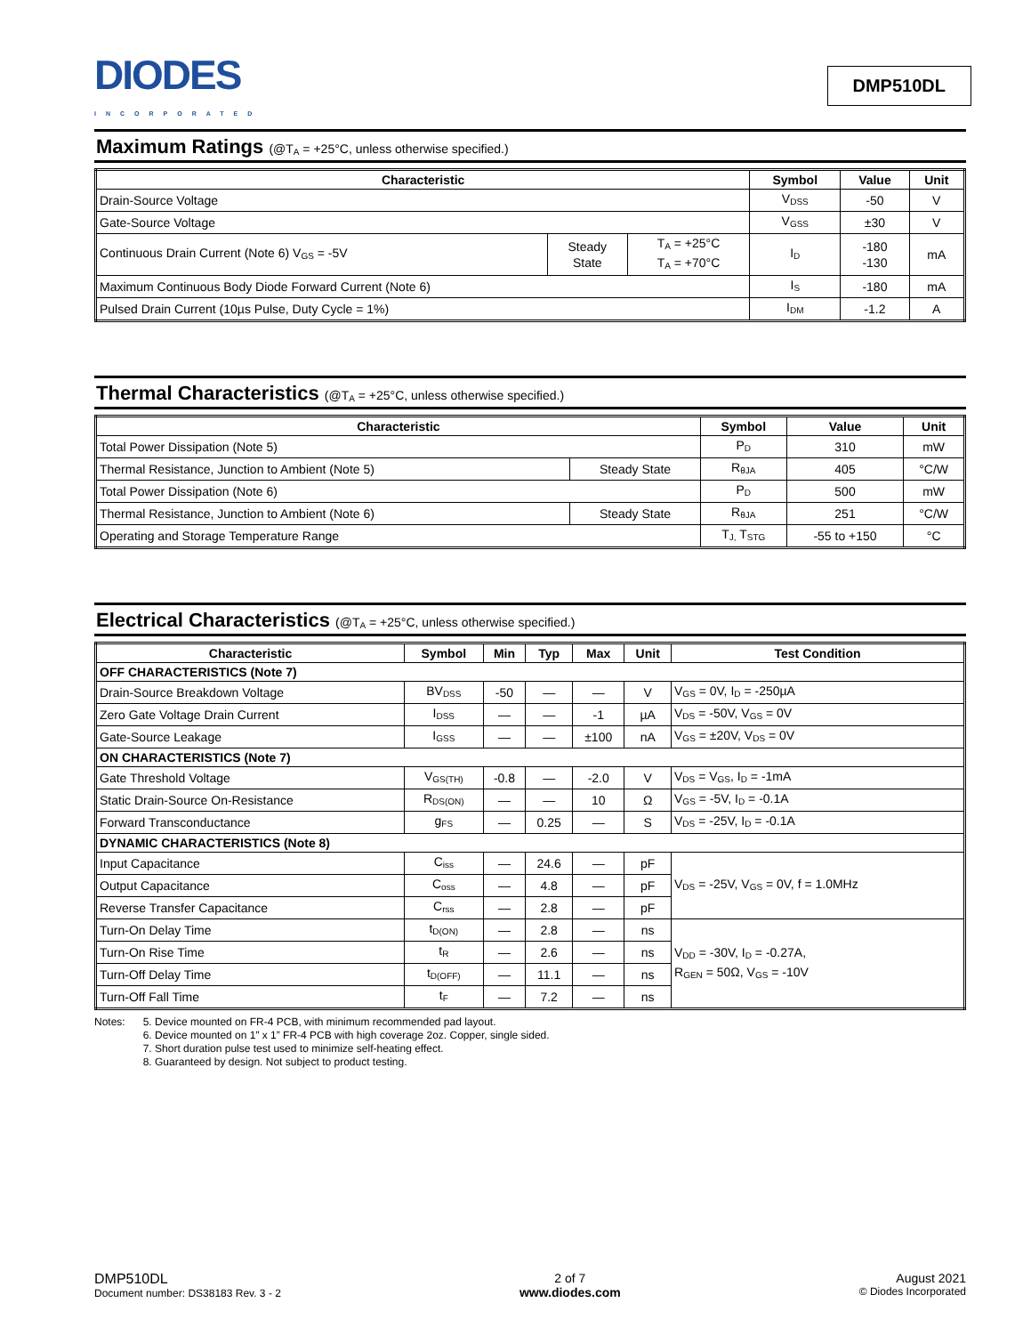DIODES
INCORPORATED
DMP510DL
Maximum Ratings (@T<sub>A</sub> = +25°C, unless otherwise specified.)
| Characteristic | | | Symbol | Value | Unit |
| --- | --- | --- | --- | --- | --- |
| Drain-Source Voltage | | | V<sub>DSS</sub> | -50 | V |
| Gate-Source Voltage | | | V<sub>GSS</sub> | ±30 | V |
| Continuous Drain Current (Note 6) V<sub>GS</sub> = -5V | Steady State | T<sub>A</sub> = +25°C T<sub>A</sub> = +70°C | I<sub>D</sub> | -180 -130 | mA |
| Maximum Continuous Body Diode Forward Current (Note 6) | | | I<sub>S</sub> | -180 | mA |
| Pulsed Drain Current (10µs Pulse, Duty Cycle = 1%) | | | I<sub>DM</sub> | -1.2 | A |
Thermal Characteristics (@T<sub>A</sub> = +25°C, unless otherwise specified.)
| Characteristic | | Symbol | Value | Unit |
| --- | --- | --- | --- | --- |
| Total Power Dissipation (Note 5) | | P<sub>D</sub> | 310 | mW |
| Thermal Resistance, Junction to Ambient (Note 5) | Steady State | R<sub>θJA</sub> | 405 | °C/W |
| Total Power Dissipation (Note 6) | | P<sub>D</sub> | 500 | mW |
| Thermal Resistance, Junction to Ambient (Note 6) | Steady State | R<sub>θJA</sub> | 251 | °C/W |
| Operating and Storage Temperature Range | | T<sub>J,</sub> T<sub>STG</sub> | -55 to +150 | °C |
Electrical Characteristics (@T<sub>A</sub> = +25°C, unless otherwise specified.)
| Characteristic | Symbol | Min | Typ | Max | Unit | Test Condition |
| --- | --- | --- | --- | --- | --- | --- |
| OFF CHARACTERISTICS (Note 7) | | | | | | |
| Drain-Source Breakdown Voltage | BV<sub>DSS</sub> | -50 | — | — | V | V<sub>GS</sub> = 0V, I<sub>D</sub> = -250µA |
| Zero Gate Voltage Drain Current | I<sub>DSS</sub> | — | — | -1 | µA | V<sub>DS</sub> = -50V, V<sub>GS</sub> = 0V |
| Gate-Source Leakage | I<sub>GSS</sub> | — | — | ±100 | nA | V<sub>GS</sub> = ±20V, V<sub>DS</sub> = 0V |
| ON CHARACTERISTICS (Note 7) | | | | | | |
| Gate Threshold Voltage | V<sub>GS(TH)</sub> | -0.8 | — | -2.0 | V | V<sub>DS</sub> = V<sub>GS</sub>, I<sub>D</sub> = -1mA |
| Static Drain-Source On-Resistance | R<sub>DS(ON)</sub> | — | — | 10 | Ω | V<sub>GS</sub> = -5V, I<sub>D</sub> = -0.1A |
| Forward Transconductance | g<sub>FS</sub> | — | 0.25 | — | S | V<sub>DS</sub> = -25V, I<sub>D</sub> = -0.1A |
| DYNAMIC CHARACTERISTICS (Note 8) | | | | | | |
| Input Capacitance | C<sub>iss</sub> | — | 24.6 | — | pF | V<sub>DS</sub> = -25V, V<sub>GS</sub> = 0V, f = 1.0MHz |
| Output Capacitance | C<sub>oss</sub> | — | 4.8 | — | pF | |
| Reverse Transfer Capacitance | C<sub>rss</sub> | — | 2.8 | — | pF | |
| Turn-On Delay Time | t<sub>D(ON)</sub> | — | 2.8 | — | ns | V<sub>DD</sub> = -30V, I<sub>D</sub> = -0.27A, R<sub>GEN</sub> = 50Ω, V<sub>GS</sub> = -10V |
| Turn-On Rise Time | t<sub>R</sub> | — | 2.6 | — | ns | |
| Turn-Off Delay Time | t<sub>D(OFF)</sub> | — | 11.1 | — | ns | |
| Turn-Off Fall Time | t<sub>F</sub> | — | 7.2 | — | ns | |
Notes: 5. Device mounted on FR-4 PCB, with minimum recommended pad layout.
6. Device mounted on 1” x 1” FR-4 PCB with high coverage 2oz. Copper, single sided.
7. Short duration pulse test used to minimize self-heating effect.
8. Guaranteed by design. Not subject to product testing.
DMP510DL
Document number: DS38183 Rev. 3 - 2
2 of 7
www.diodes.com
August 2021
© Diodes Incorporated